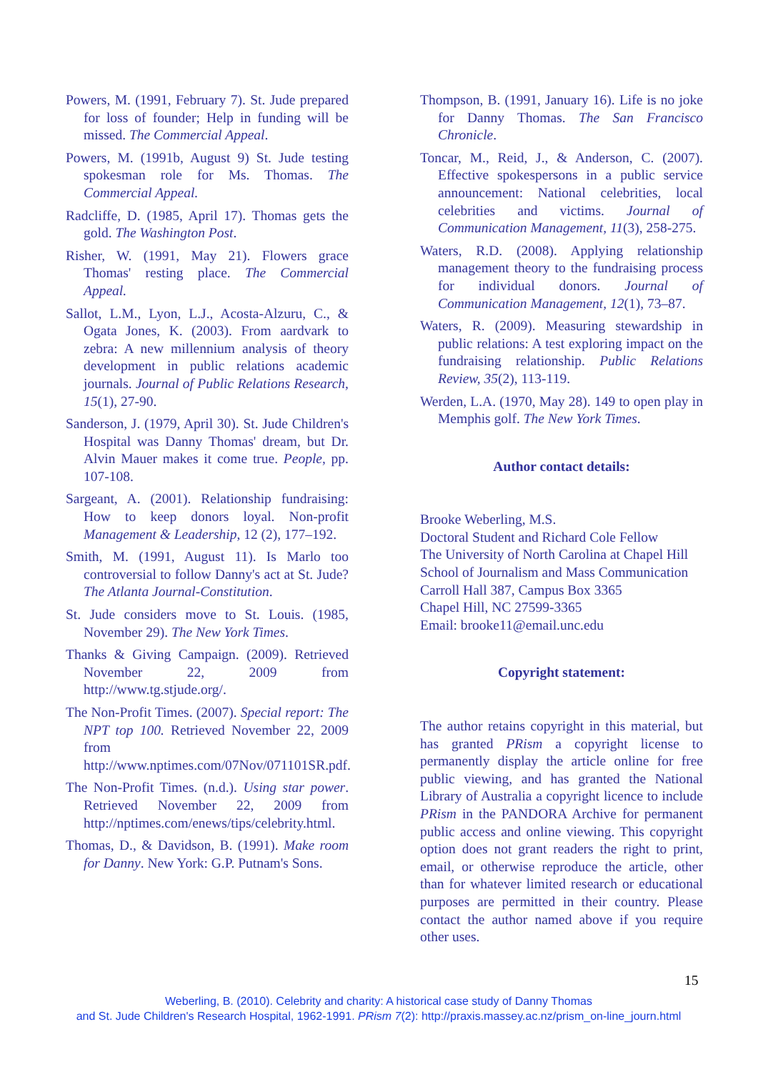Powers, M. (1991, February 7). St. Jude prepared for loss of founder; Help in funding will be missed. The Commercial Appeal.
Powers, M. (1991b, August 9) St. Jude testing spokesman role for Ms. Thomas. The Commercial Appeal.
Radcliffe, D. (1985, April 17). Thomas gets the gold. The Washington Post.
Risher, W. (1991, May 21). Flowers grace Thomas' resting place. The Commercial Appeal.
Sallot, L.M., Lyon, L.J., Acosta-Alzuru, C., & Ogata Jones, K. (2003). From aardvark to zebra: A new millennium analysis of theory development in public relations academic journals. Journal of Public Relations Research, 15(1), 27-90.
Sanderson, J. (1979, April 30). St. Jude Children's Hospital was Danny Thomas' dream, but Dr. Alvin Mauer makes it come true. People, pp. 107-108.
Sargeant, A. (2001). Relationship fundraising: How to keep donors loyal. Non-profit Management & Leadership, 12 (2), 177–192.
Smith, M. (1991, August 11). Is Marlo too controversial to follow Danny's act at St. Jude? The Atlanta Journal-Constitution.
St. Jude considers move to St. Louis. (1985, November 29). The New York Times.
Thanks & Giving Campaign. (2009). Retrieved November 22, 2009 from http://www.tg.stjude.org/.
The Non-Profit Times. (2007). Special report: The NPT top 100. Retrieved November 22, 2009 from http://www.nptimes.com/07Nov/071101SR.pdf.
The Non-Profit Times. (n.d.). Using star power. Retrieved November 22, 2009 from http://nptimes.com/enews/tips/celebrity.html.
Thomas, D., & Davidson, B. (1991). Make room for Danny. New York: G.P. Putnam's Sons.
Thompson, B. (1991, January 16). Life is no joke for Danny Thomas. The San Francisco Chronicle.
Toncar, M., Reid, J., & Anderson, C. (2007). Effective spokespersons in a public service announcement: National celebrities, local celebrities and victims. Journal of Communication Management, 11(3), 258-275.
Waters, R.D. (2008). Applying relationship management theory to the fundraising process for individual donors. Journal of Communication Management, 12(1), 73–87.
Waters, R. (2009). Measuring stewardship in public relations: A test exploring impact on the fundraising relationship. Public Relations Review, 35(2), 113-119.
Werden, L.A. (1970, May 28). 149 to open play in Memphis golf. The New York Times.
Author contact details:
Brooke Weberling, M.S.
Doctoral Student and Richard Cole Fellow
The University of North Carolina at Chapel Hill
School of Journalism and Mass Communication
Carroll Hall 387, Campus Box 3365
Chapel Hill, NC 27599-3365
Email: brooke11@email.unc.edu
Copyright statement:
The author retains copyright in this material, but has granted PRism a copyright license to permanently display the article online for free public viewing, and has granted the National Library of Australia a copyright licence to include PRism in the PANDORA Archive for permanent public access and online viewing. This copyright option does not grant readers the right to print, email, or otherwise reproduce the article, other than for whatever limited research or educational purposes are permitted in their country. Please contact the author named above if you require other uses.
15
Weberling, B. (2010). Celebrity and charity: A historical case study of Danny Thomas
and St. Jude Children's Research Hospital, 1962-1991. PRism 7(2): http://praxis.massey.ac.nz/prism_on-line_journ.html